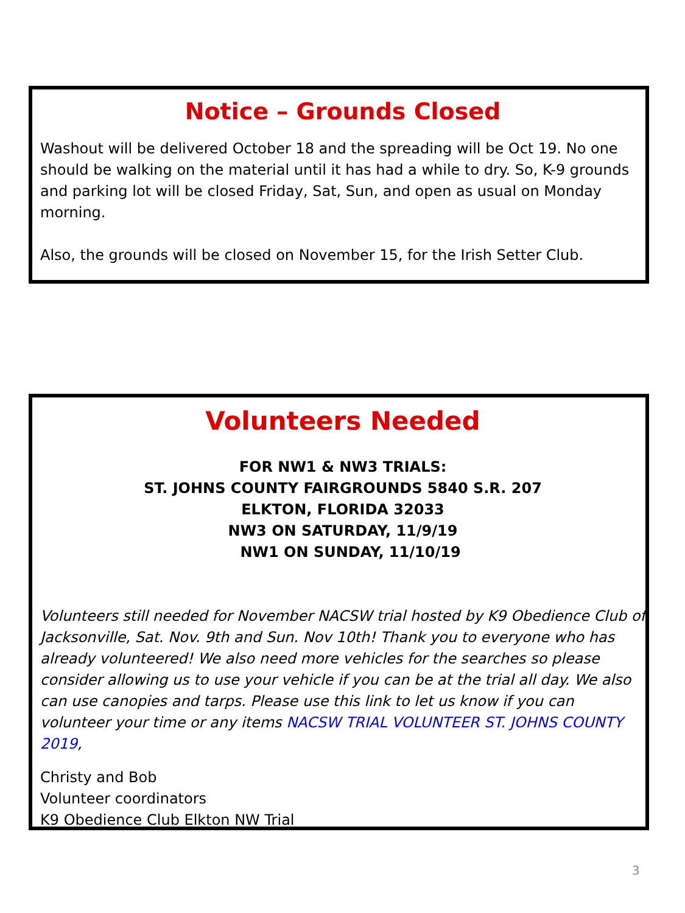Notice – Grounds Closed
Washout will be delivered October 18 and the spreading will be Oct 19. No one should be walking on the material until it has had a while to dry. So, K-9 grounds and parking lot will be closed Friday, Sat, Sun, and open as usual on Monday morning.
Also, the grounds will be closed on November 15, for the Irish Setter Club.
Volunteers Needed
FOR NW1 & NW3 TRIALS:
ST. JOHNS COUNTY FAIRGROUNDS 5840 S.R. 207
ELKTON, FLORIDA 32033
NW3 ON SATURDAY, 11/9/19
NW1 ON SUNDAY, 11/10/19
Volunteers still needed for November NACSW trial hosted by K9 Obedience Club of Jacksonville, Sat. Nov. 9th and Sun. Nov 10th! Thank you to everyone who has already volunteered! We also need more vehicles for the searches so please consider allowing us to use your vehicle if you can be at the trial all day. We also can use canopies and tarps. Please use this link to let us know if you can volunteer your time or any items NACSW TRIAL VOLUNTEER ST. JOHNS COUNTY 2019,
Christy and Bob
Volunteer coordinators
K9 Obedience Club Elkton NW Trial
3